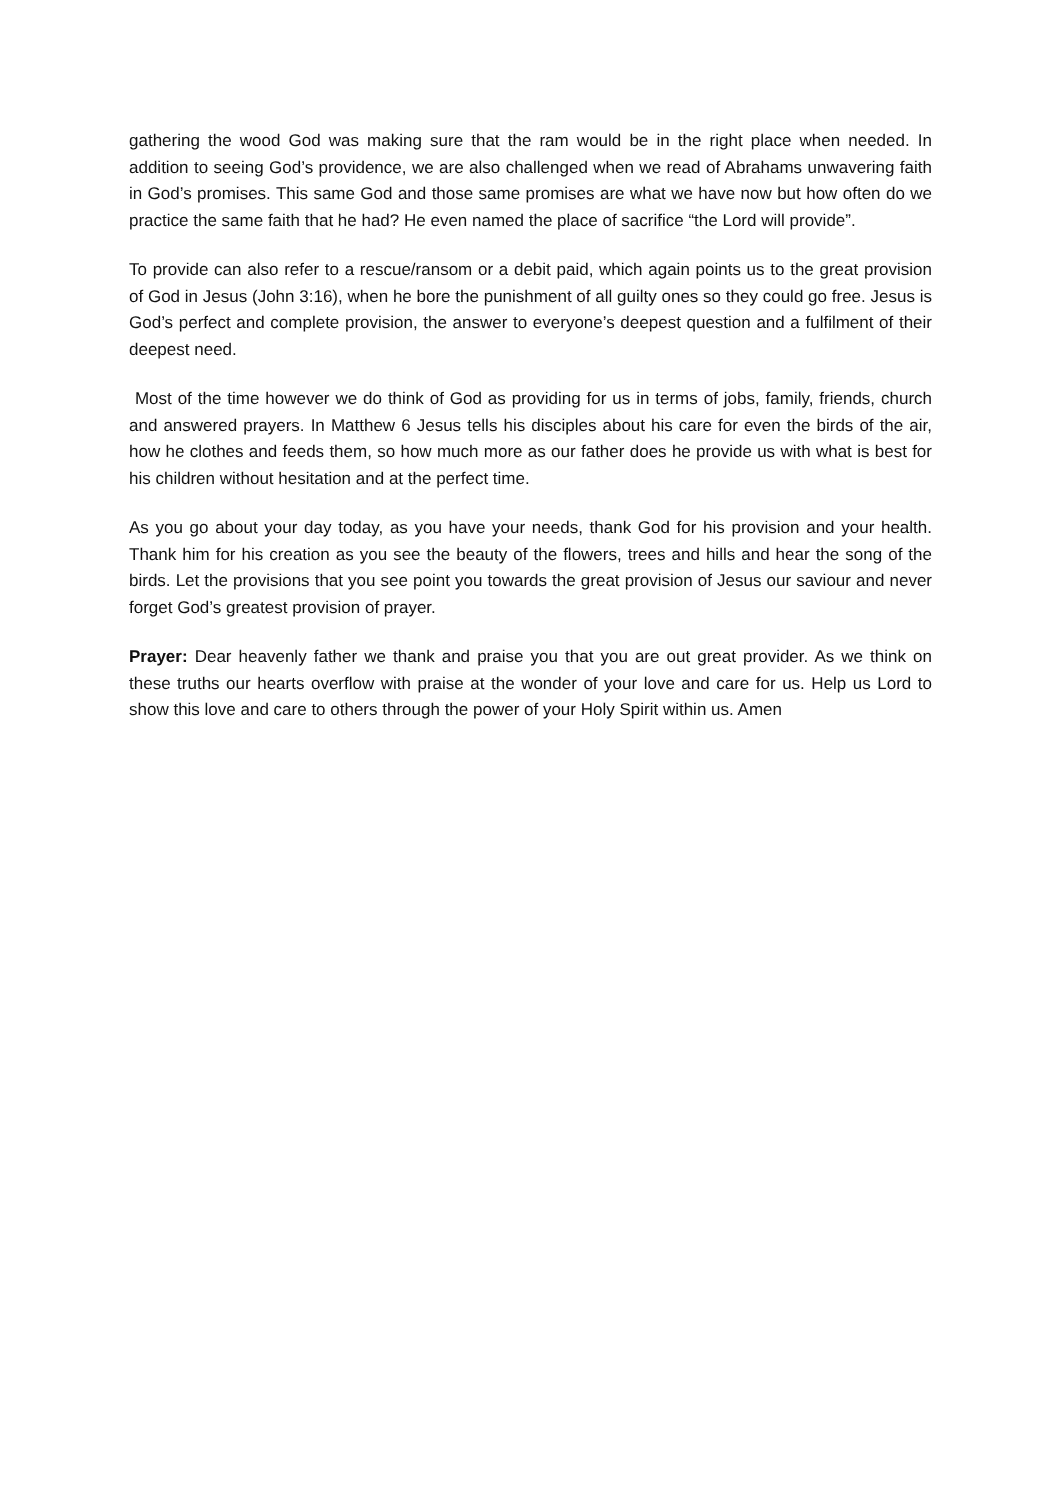gathering the wood God was making sure that the ram would be in the right place when needed. In addition to seeing God’s providence, we are also challenged when we read of Abrahams unwavering faith in God’s promises. This same God and those same promises are what we have now but how often do we practice the same faith that he had? He even named the place of sacrifice “the Lord will provide”.
To provide can also refer to a rescue/ransom or a debit paid, which again points us to the great provision of God in Jesus (John 3:16), when he bore the punishment of all guilty ones so they could go free. Jesus is God’s perfect and complete provision, the answer to everyone’s deepest question and a fulfilment of their deepest need.
Most of the time however we do think of God as providing for us in terms of jobs, family, friends, church and answered prayers. In Matthew 6 Jesus tells his disciples about his care for even the birds of the air, how he clothes and feeds them, so how much more as our father does he provide us with what is best for his children without hesitation and at the perfect time.
As you go about your day today, as you have your needs, thank God for his provision and your health. Thank him for his creation as you see the beauty of the flowers, trees and hills and hear the song of the birds. Let the provisions that you see point you towards the great provision of Jesus our saviour and never forget God’s greatest provision of prayer.
Prayer: Dear heavenly father we thank and praise you that you are out great provider. As we think on these truths our hearts overflow with praise at the wonder of your love and care for us. Help us Lord to show this love and care to others through the power of your Holy Spirit within us. Amen